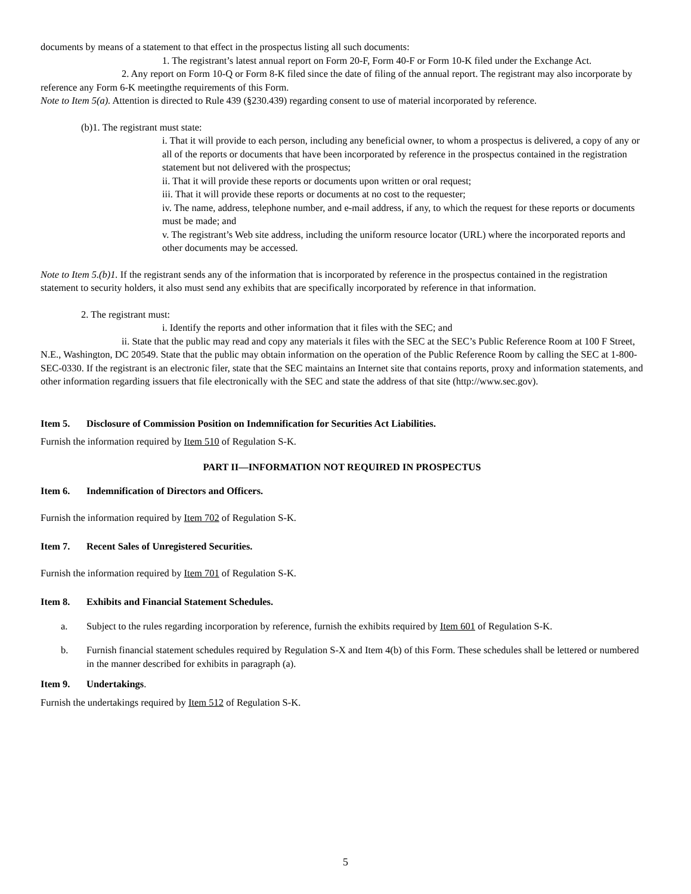documents by means of a statement to that effect in the prospectus listing all such documents:
1. The registrant’s latest annual report on Form 20-F, Form 40-F or Form 10-K filed under the Exchange Act.
2. Any report on Form 10-Q or Form 8-K filed since the date of filing of the annual report. The registrant may also incorporate by reference any Form 6-K meetingthe requirements of this Form.
Note to Item 5(a). Attention is directed to Rule 439 (§230.439) regarding consent to use of material incorporated by reference.
(b)1. The registrant must state:
i. That it will provide to each person, including any beneficial owner, to whom a prospectus is delivered, a copy of any or all of the reports or documents that have been incorporated by reference in the prospectus contained in the registration statement but not delivered with the prospectus;
ii. That it will provide these reports or documents upon written or oral request;
iii. That it will provide these reports or documents at no cost to the requester;
iv. The name, address, telephone number, and e-mail address, if any, to which the request for these reports or documents must be made; and
v. The registrant’s Web site address, including the uniform resource locator (URL) where the incorporated reports and other documents may be accessed.
Note to Item 5.(b)1. If the registrant sends any of the information that is incorporated by reference in the prospectus contained in the registration statement to security holders, it also must send any exhibits that are specifically incorporated by reference in that information.
2. The registrant must:
i. Identify the reports and other information that it files with the SEC; and
ii. State that the public may read and copy any materials it files with the SEC at the SEC’s Public Reference Room at 100 F Street, N.E., Washington, DC 20549. State that the public may obtain information on the operation of the Public Reference Room by calling the SEC at 1-800-SEC-0330. If the registrant is an electronic filer, state that the SEC maintains an Internet site that contains reports, proxy and information statements, and other information regarding issuers that file electronically with the SEC and state the address of that site (http://www.sec.gov).
Item 5. Disclosure of Commission Position on Indemnification for Securities Act Liabilities.
Furnish the information required by Item 510 of Regulation S-K.
PART II—INFORMATION NOT REQUIRED IN PROSPECTUS
Item 6. Indemnification of Directors and Officers.
Furnish the information required by Item 702 of Regulation S-K.
Item 7. Recent Sales of Unregistered Securities.
Furnish the information required by Item 701 of Regulation S-K.
Item 8. Exhibits and Financial Statement Schedules.
a. Subject to the rules regarding incorporation by reference, furnish the exhibits required by Item 601 of Regulation S-K.
b. Furnish financial statement schedules required by Regulation S-X and Item 4(b) of this Form. These schedules shall be lettered or numbered in the manner described for exhibits in paragraph (a).
Item 9. Undertakings.
Furnish the undertakings required by Item 512 of Regulation S-K.
5